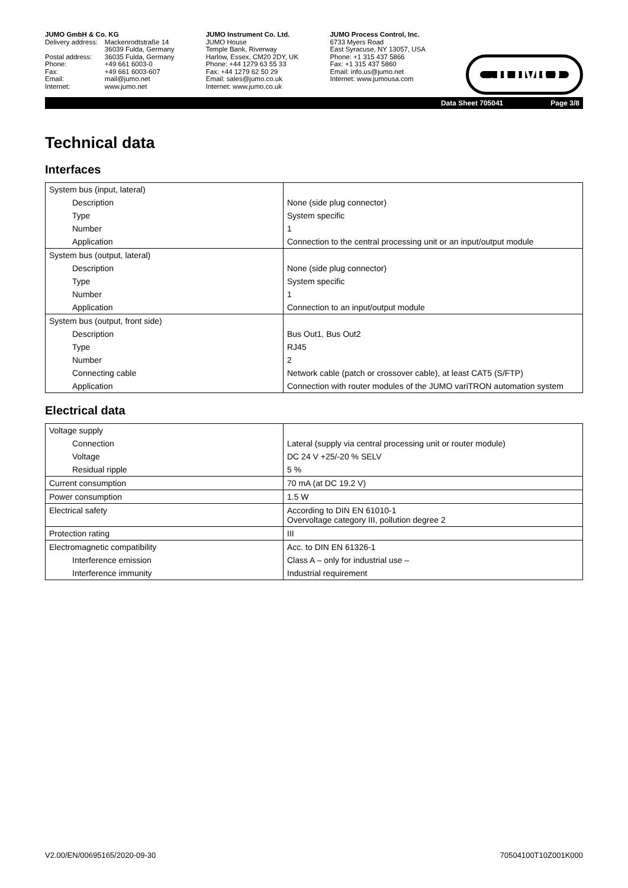JUMO GmbH & Co. KG
| Delivery address: | Mackenrodtstraße 14 |
| | 36039 Fulda, Germany |
| Postal address: | 36035 Fulda, Germany |
| Phone: | +49 661 6003-0 |
| Fax: | +49 661 6003-607 |
| Email: | mail@jumo.net |
| Internet: | www.jumo.net |
JUMO Instrument Co. Ltd.
JUMO House
Temple Bank, Riverway
Harlow, Essex, CM20 2DY, UK
Phone: +44 1279 63 55 33
Fax: +44 1279 62 50 29
Email: sales@jumo.co.uk
Internet: www.jumo.co.uk
JUMO Process Control, Inc.
6733 Myers Road
East Syracuse, NY 13057, USA
Phone: +1 315 437 5866
Fax: +1 315 437 5860
Email: info.us@jumo.net
Internet: www.jumousa.com
JUMO
Data Sheet 705041 Page 3/8
Technical data
Interfaces
| System bus (input, lateral) | |
| Description | None (side plug connector) |
| Type | System specific |
| Number | 1 |
| Application | Connection to the central processing unit or an input/output module |
| System bus (output, lateral) | |
| Description | None (side plug connector) |
| Type | System specific |
| Number | 1 |
| Application | Connection to an input/output module |
| System bus (output, front side) | |
| Description | Bus Out1, Bus Out2 |
| Type | RJ45 |
| Number | 2 |
| Connecting cable | Network cable (patch or crossover cable), at least CAT5 (S/FTP) |
| Application | Connection with router modules of the JUMO variTRON automation system |
Electrical data
| Voltage supply | |
| Connection | Lateral (supply via central processing unit or router module) |
| Voltage | DC 24 V +25/-20 % SELV |
| Residual ripple | 5 % |
| Current consumption | 70 mA (at DC 19.2 V) |
| Power consumption | 1.5 W |
| Electrical safety | According to DIN EN 61010-1 Overvoltage category III, pollution degree 2 |
| Protection rating | III |
| Electromagnetic compatibility | Acc. to DIN EN 61326-1 |
| Interference emission | Class A – only for industrial use – |
| Interference immunity | Industrial requirement |
V2.00/EN/00695165/2020-09-30 70504100T10Z001K000